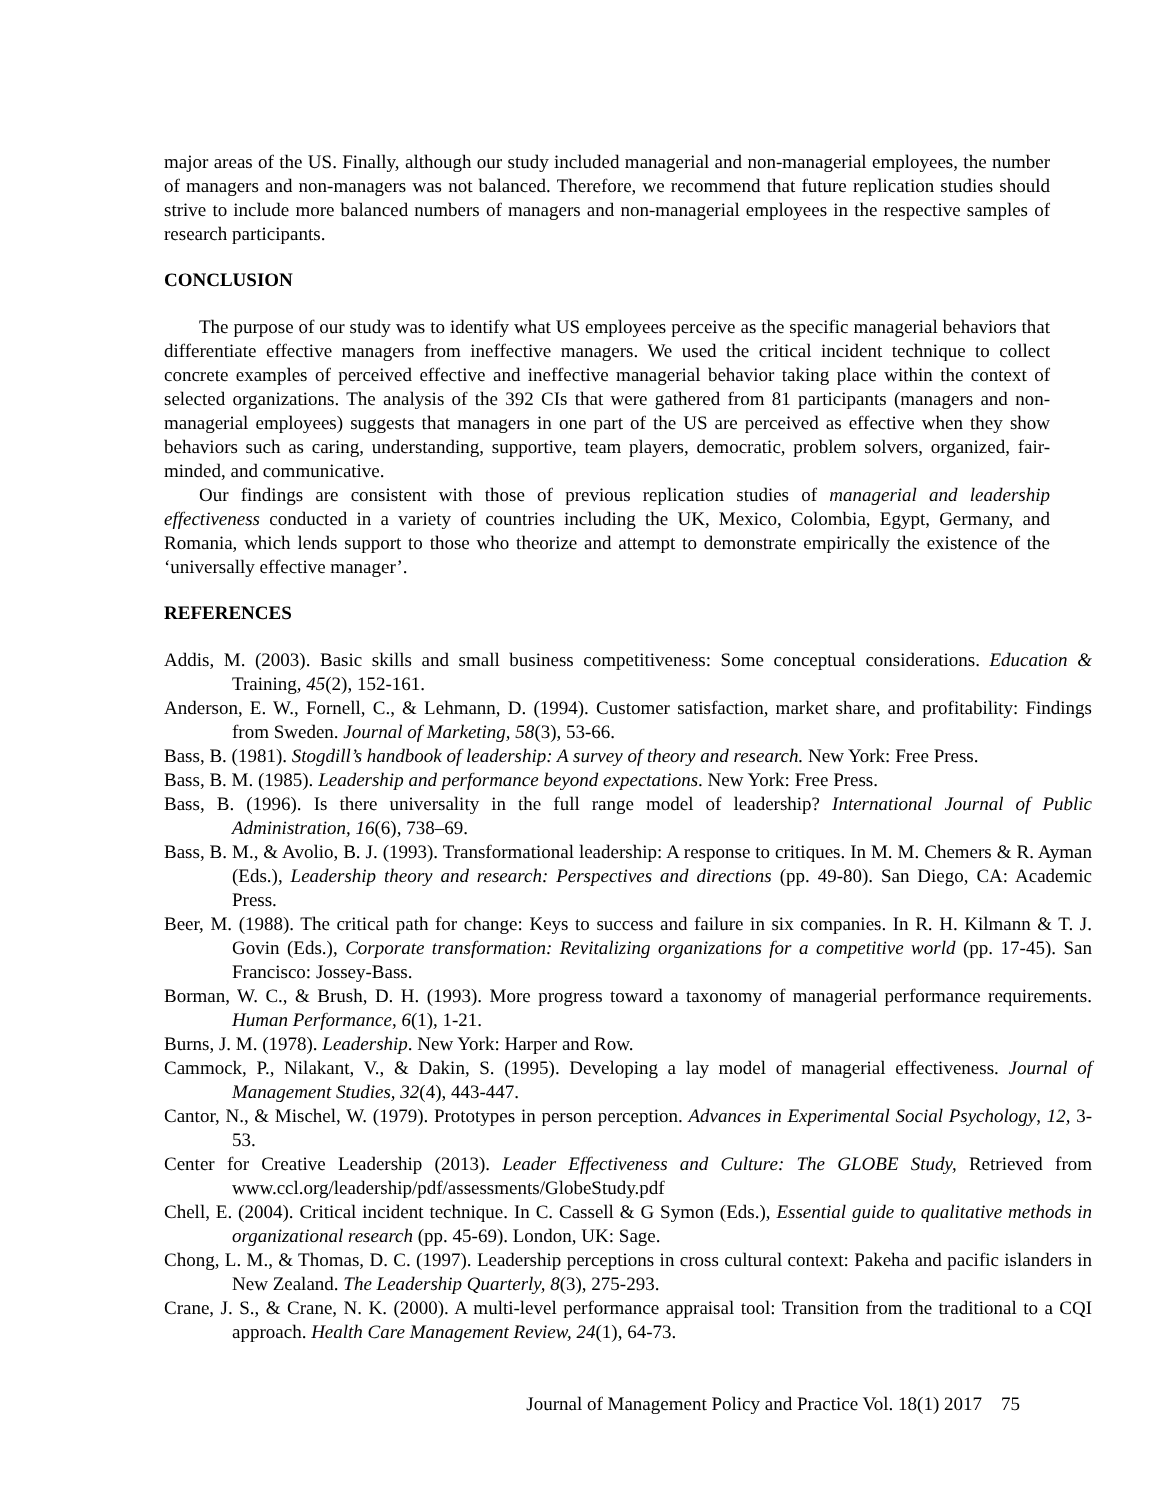major areas of the US. Finally, although our study included managerial and non-managerial employees, the number of managers and non-managers was not balanced. Therefore, we recommend that future replication studies should strive to include more balanced numbers of managers and non-managerial employees in the respective samples of research participants.
CONCLUSION
The purpose of our study was to identify what US employees perceive as the specific managerial behaviors that differentiate effective managers from ineffective managers. We used the critical incident technique to collect concrete examples of perceived effective and ineffective managerial behavior taking place within the context of selected organizations. The analysis of the 392 CIs that were gathered from 81 participants (managers and non-managerial employees) suggests that managers in one part of the US are perceived as effective when they show behaviors such as caring, understanding, supportive, team players, democratic, problem solvers, organized, fair-minded, and communicative.
Our findings are consistent with those of previous replication studies of managerial and leadership effectiveness conducted in a variety of countries including the UK, Mexico, Colombia, Egypt, Germany, and Romania, which lends support to those who theorize and attempt to demonstrate empirically the existence of the ‘universally effective manager’.
REFERENCES
Addis, M. (2003). Basic skills and small business competitiveness: Some conceptual considerations. Education & Training, 45(2), 152-161.
Anderson, E. W., Fornell, C., & Lehmann, D. (1994). Customer satisfaction, market share, and profitability: Findings from Sweden. Journal of Marketing, 58(3), 53-66.
Bass, B. (1981). Stogdill’s handbook of leadership: A survey of theory and research. New York: Free Press.
Bass, B. M. (1985). Leadership and performance beyond expectations. New York: Free Press.
Bass, B. (1996). Is there universality in the full range model of leadership? International Journal of Public Administration, 16(6), 738–69.
Bass, B. M., & Avolio, B. J. (1993). Transformational leadership: A response to critiques. In M. M. Chemers & R. Ayman (Eds.), Leadership theory and research: Perspectives and directions (pp. 49-80). San Diego, CA: Academic Press.
Beer, M. (1988). The critical path for change: Keys to success and failure in six companies. In R. H. Kilmann & T. J. Govin (Eds.), Corporate transformation: Revitalizing organizations for a competitive world (pp. 17-45). San Francisco: Jossey-Bass.
Borman, W. C., & Brush, D. H. (1993). More progress toward a taxonomy of managerial performance requirements. Human Performance, 6(1), 1-21.
Burns, J. M. (1978). Leadership. New York: Harper and Row.
Cammock, P., Nilakant, V., & Dakin, S. (1995). Developing a lay model of managerial effectiveness. Journal of Management Studies, 32(4), 443-447.
Cantor, N., & Mischel, W. (1979). Prototypes in person perception. Advances in Experimental Social Psychology, 12, 3-53.
Center for Creative Leadership (2013). Leader Effectiveness and Culture: The GLOBE Study, Retrieved from www.ccl.org/leadership/pdf/assessments/GlobeStudy.pdf
Chell, E. (2004). Critical incident technique. In C. Cassell & G Symon (Eds.), Essential guide to qualitative methods in organizational research (pp. 45-69). London, UK: Sage.
Chong, L. M., & Thomas, D. C. (1997). Leadership perceptions in cross cultural context: Pakeha and pacific islanders in New Zealand. The Leadership Quarterly, 8(3), 275-293.
Crane, J. S., & Crane, N. K. (2000). A multi-level performance appraisal tool: Transition from the traditional to a CQI approach. Health Care Management Review, 24(1), 64-73.
Journal of Management Policy and Practice Vol. 18(1) 2017 75